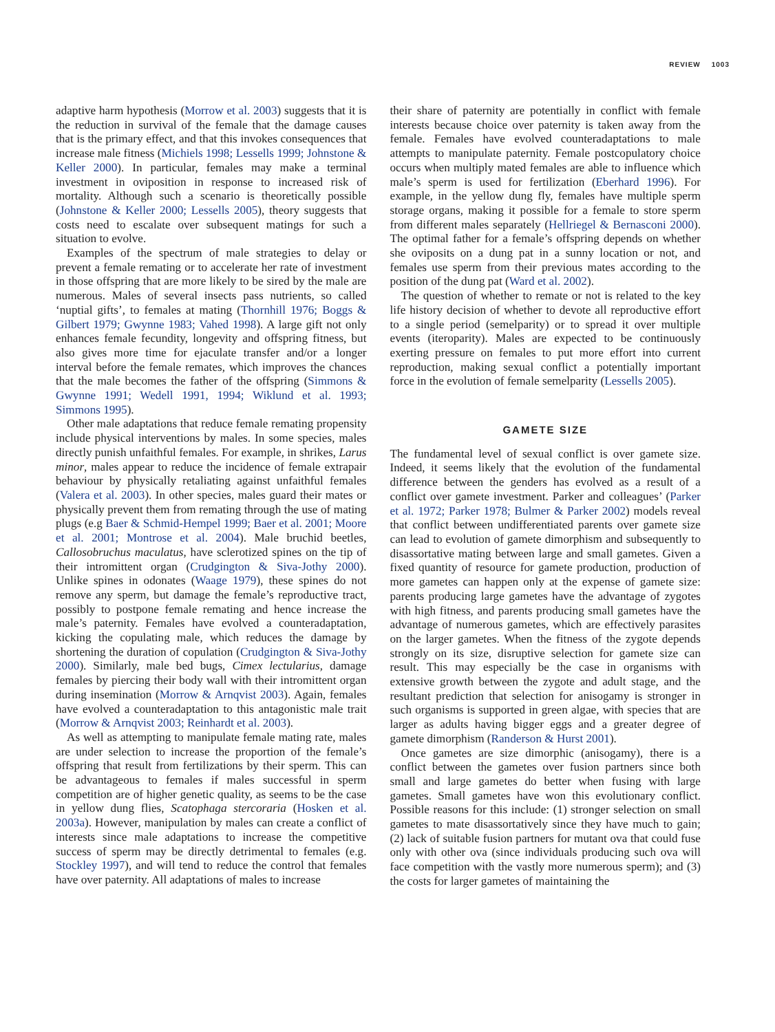REVIEW 1003
adaptive harm hypothesis (Morrow et al. 2003) suggests that it is the reduction in survival of the female that the damage causes that is the primary effect, and that this invokes consequences that increase male fitness (Michiels 1998; Lessells 1999; Johnstone & Keller 2000). In particular, females may make a terminal investment in oviposition in response to increased risk of mortality. Although such a scenario is theoretically possible (Johnstone & Keller 2000; Lessells 2005), theory suggests that costs need to escalate over subsequent matings for such a situation to evolve.
Examples of the spectrum of male strategies to delay or prevent a female remating or to accelerate her rate of investment in those offspring that are more likely to be sired by the male are numerous. Males of several insects pass nutrients, so called ‘nuptial gifts’, to females at mating (Thornhill 1976; Boggs & Gilbert 1979; Gwynne 1983; Vahed 1998). A large gift not only enhances female fecundity, longevity and offspring fitness, but also gives more time for ejaculate transfer and/or a longer interval before the female remates, which improves the chances that the male becomes the father of the offspring (Simmons & Gwynne 1991; Wedell 1991, 1994; Wiklund et al. 1993; Simmons 1995).
Other male adaptations that reduce female remating propensity include physical interventions by males. In some species, males directly punish unfaithful females. For example, in shrikes, Larus minor, males appear to reduce the incidence of female extrapair behaviour by physically retaliating against unfaithful females (Valera et al. 2003). In other species, males guard their mates or physically prevent them from remating through the use of mating plugs (e.g Baer & Schmid-Hempel 1999; Baer et al. 2001; Moore et al. 2001; Montrose et al. 2004). Male bruchid beetles, Callosobruchus maculatus, have sclerotized spines on the tip of their intromittent organ (Crudgington & Siva-Jothy 2000). Unlike spines in odonates (Waage 1979), these spines do not remove any sperm, but damage the female’s reproductive tract, possibly to postpone female remating and hence increase the male’s paternity. Females have evolved a counteradaptation, kicking the copulating male, which reduces the damage by shortening the duration of copulation (Crudgington & Siva-Jothy 2000). Similarly, male bed bugs, Cimex lectularius, damage females by piercing their body wall with their intromittent organ during insemination (Morrow & Arnqvist 2003). Again, females have evolved a counteradaptation to this antagonistic male trait (Morrow & Arnqvist 2003; Reinhardt et al. 2003).
As well as attempting to manipulate female mating rate, males are under selection to increase the proportion of the female’s offspring that result from fertilizations by their sperm. This can be advantageous to females if males successful in sperm competition are of higher genetic quality, as seems to be the case in yellow dung flies, Scatophaga stercoraria (Hosken et al. 2003a). However, manipulation by males can create a conflict of interests since male adaptations to increase the competitive success of sperm may be directly detrimental to females (e.g. Stockley 1997), and will tend to reduce the control that females have over paternity. All adaptations of males to increase
their share of paternity are potentially in conflict with female interests because choice over paternity is taken away from the female. Females have evolved counteradaptations to male attempts to manipulate paternity. Female postcopulatory choice occurs when multiply mated females are able to influence which male’s sperm is used for fertilization (Eberhard 1996). For example, in the yellow dung fly, females have multiple sperm storage organs, making it possible for a female to store sperm from different males separately (Hellriegel & Bernasconi 2000). The optimal father for a female’s offspring depends on whether she oviposits on a dung pat in a sunny location or not, and females use sperm from their previous mates according to the position of the dung pat (Ward et al. 2002).
The question of whether to remate or not is related to the key life history decision of whether to devote all reproductive effort to a single period (semelparity) or to spread it over multiple events (iteroparity). Males are expected to be continuously exerting pressure on females to put more effort into current reproduction, making sexual conflict a potentially important force in the evolution of female semelparity (Lessells 2005).
GAMETE SIZE
The fundamental level of sexual conflict is over gamete size. Indeed, it seems likely that the evolution of the fundamental difference between the genders has evolved as a result of a conflict over gamete investment. Parker and colleagues’ (Parker et al. 1972; Parker 1978; Bulmer & Parker 2002) models reveal that conflict between undifferentiated parents over gamete size can lead to evolution of gamete dimorphism and subsequently to disassortative mating between large and small gametes. Given a fixed quantity of resource for gamete production, production of more gametes can happen only at the expense of gamete size: parents producing large gametes have the advantage of zygotes with high fitness, and parents producing small gametes have the advantage of numerous gametes, which are effectively parasites on the larger gametes. When the fitness of the zygote depends strongly on its size, disruptive selection for gamete size can result. This may especially be the case in organisms with extensive growth between the zygote and adult stage, and the resultant prediction that selection for anisogamy is stronger in such organisms is supported in green algae, with species that are larger as adults having bigger eggs and a greater degree of gamete dimorphism (Randerson & Hurst 2001).
Once gametes are size dimorphic (anisogamy), there is a conflict between the gametes over fusion partners since both small and large gametes do better when fusing with large gametes. Small gametes have won this evolutionary conflict. Possible reasons for this include: (1) stronger selection on small gametes to mate disassortatively since they have much to gain; (2) lack of suitable fusion partners for mutant ova that could fuse only with other ova (since individuals producing such ova will face competition with the vastly more numerous sperm); and (3) the costs for larger gametes of maintaining the